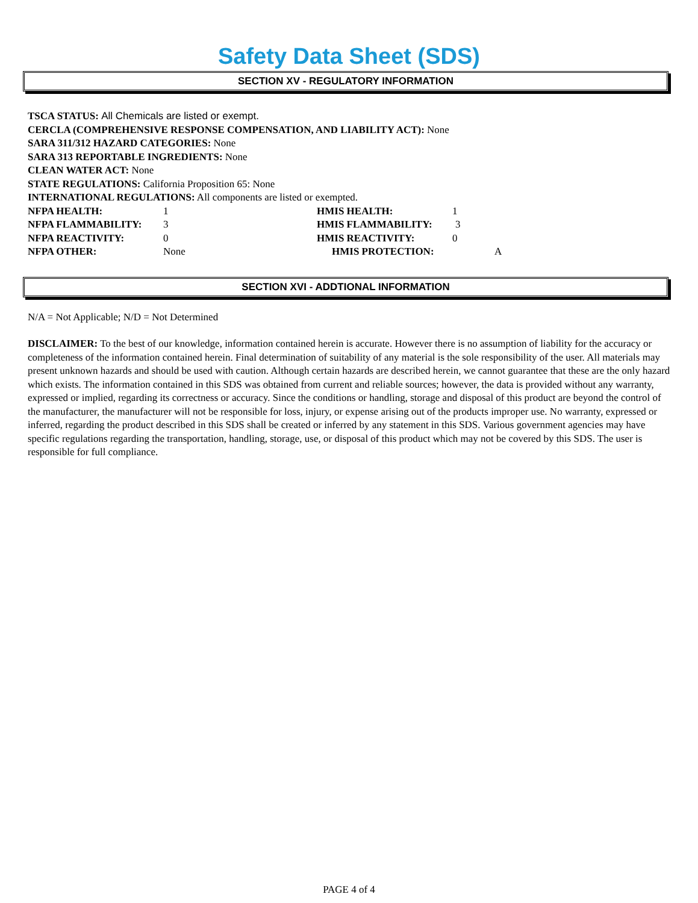Safety Data Sheet (SDS)
SECTION XV - REGULATORY INFORMATION
TSCA STATUS: All Chemicals are listed or exempt.
CERCLA (COMPREHENSIVE RESPONSE COMPENSATION, AND LIABILITY ACT): None
SARA 311/312 HAZARD CATEGORIES: None
SARA 313 REPORTABLE INGREDIENTS: None
CLEAN WATER ACT: None
STATE REGULATIONS: California Proposition 65: None
INTERNATIONAL REGULATIONS: All components are listed or exempted.
NFPA HEALTH: 1 HMIS HEALTH: 1
NFPA FLAMMABILITY: 3 HMIS FLAMMABILITY: 3
NFPA REACTIVITY: 0 HMIS REACTIVITY: 0
NFPA OTHER: None HMIS PROTECTION: A
SECTION XVI - ADDTIONAL INFORMATION
N/A = Not Applicable; N/D = Not Determined
DISCLAIMER: To the best of our knowledge, information contained herein is accurate. However there is no assumption of liability for the accuracy or completeness of the information contained herein. Final determination of suitability of any material is the sole responsibility of the user. All materials may present unknown hazards and should be used with caution. Although certain hazards are described herein, we cannot guarantee that these are the only hazard which exists. The information contained in this SDS was obtained from current and reliable sources; however, the data is provided without any warranty, expressed or implied, regarding its correctness or accuracy. Since the conditions or handling, storage and disposal of this product are beyond the control of the manufacturer, the manufacturer will not be responsible for loss, injury, or expense arising out of the products improper use. No warranty, expressed or inferred, regarding the product described in this SDS shall be created or inferred by any statement in this SDS. Various government agencies may have specific regulations regarding the transportation, handling, storage, use, or disposal of this product which may not be covered by this SDS. The user is responsible for full compliance.
PAGE 4 of 4